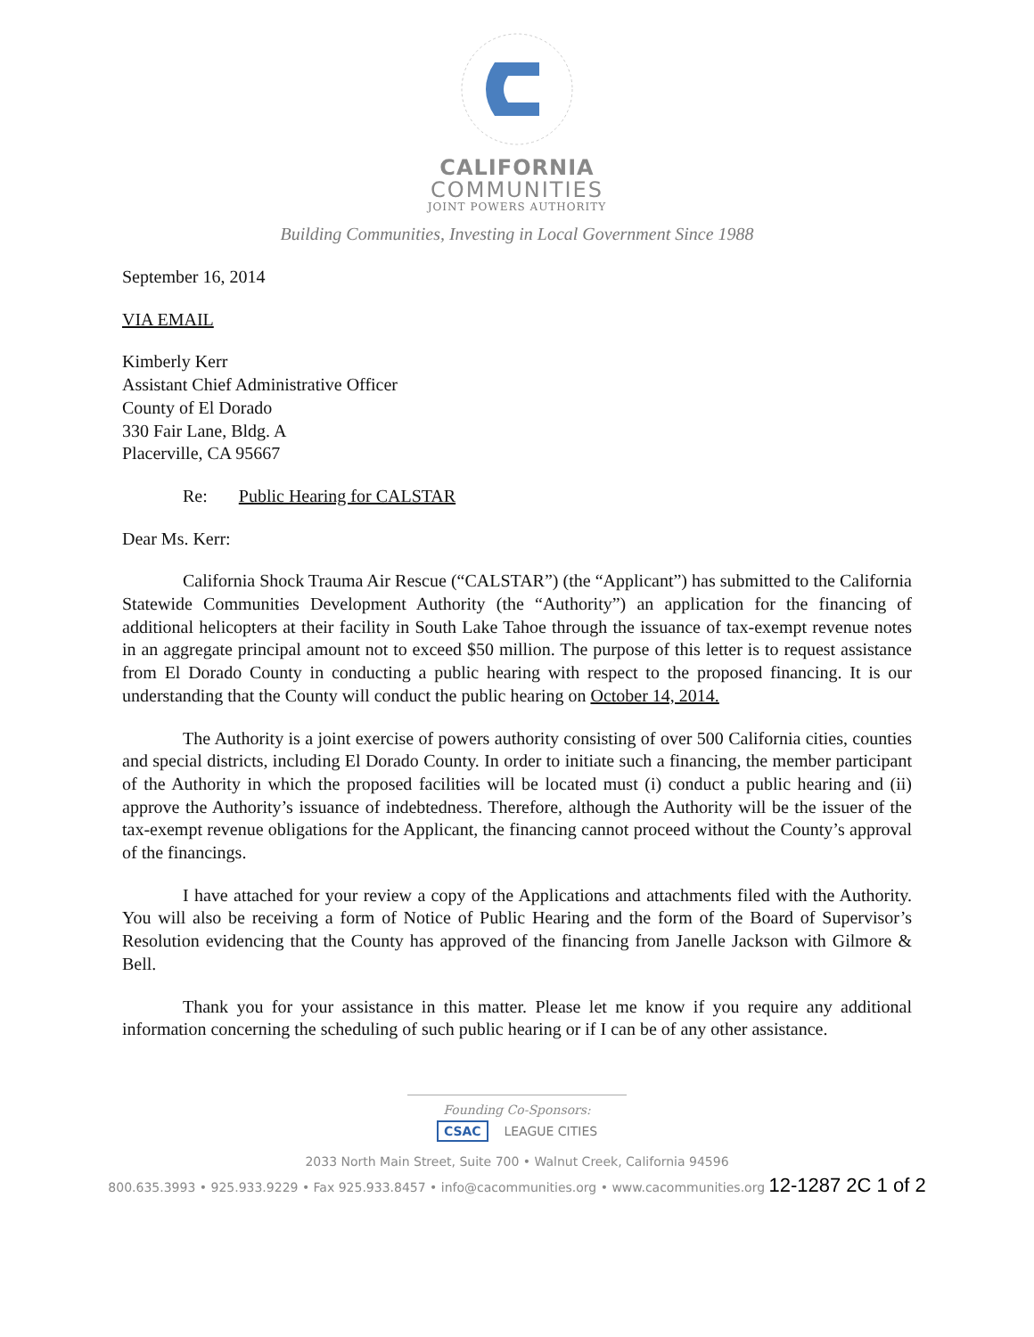CALIFORNIA
COMMUNITIES
JOINT POWERS AUTHORITY
Building Communities, Investing in Local Government Since 1988
September 16, 2014
VIA EMAIL
Kimberly Kerr
Assistant Chief Administrative Officer
County of El Dorado
330 Fair Lane, Bldg. A
Placerville, CA 95667
Re: Public Hearing for CALSTAR
Dear Ms. Kerr:
California Shock Trauma Air Rescue (“CALSTAR”) (the “Applicant”) has submitted to the California Statewide Communities Development Authority (the “Authority”) an application for the financing of additional helicopters at their facility in South Lake Tahoe through the issuance of tax-exempt revenue notes in an aggregate principal amount not to exceed $50 million. The purpose of this letter is to request assistance from El Dorado County in conducting a public hearing with respect to the proposed financing. It is our understanding that the County will conduct the public hearing on October 14, 2014.
The Authority is a joint exercise of powers authority consisting of over 500 California cities, counties and special districts, including El Dorado County. In order to initiate such a financing, the member participant of the Authority in which the proposed facilities will be located must (i) conduct a public hearing and (ii) approve the Authority’s issuance of indebtedness. Therefore, although the Authority will be the issuer of the tax-exempt revenue obligations for the Applicant, the financing cannot proceed without the County’s approval of the financings.
I have attached for your review a copy of the Applications and attachments filed with the Authority. You will also be receiving a form of Notice of Public Hearing and the form of the Board of Supervisor’s Resolution evidencing that the County has approved of the financing from Janelle Jackson with Gilmore & Bell.
Thank you for your assistance in this matter. Please let me know if you require any additional information concerning the scheduling of such public hearing or if I can be of any other assistance.
Founding Co-Sponsors:
CSAC LEAGUE CITIES
2033 North Main Street, Suite 700 • Walnut Creek, California 94596
800.635.3993 • 925.933.9229 • Fax 925.933.8457 • info@cacommunities.org • www.cacommunities.org 12-1287 2C 1 of 2